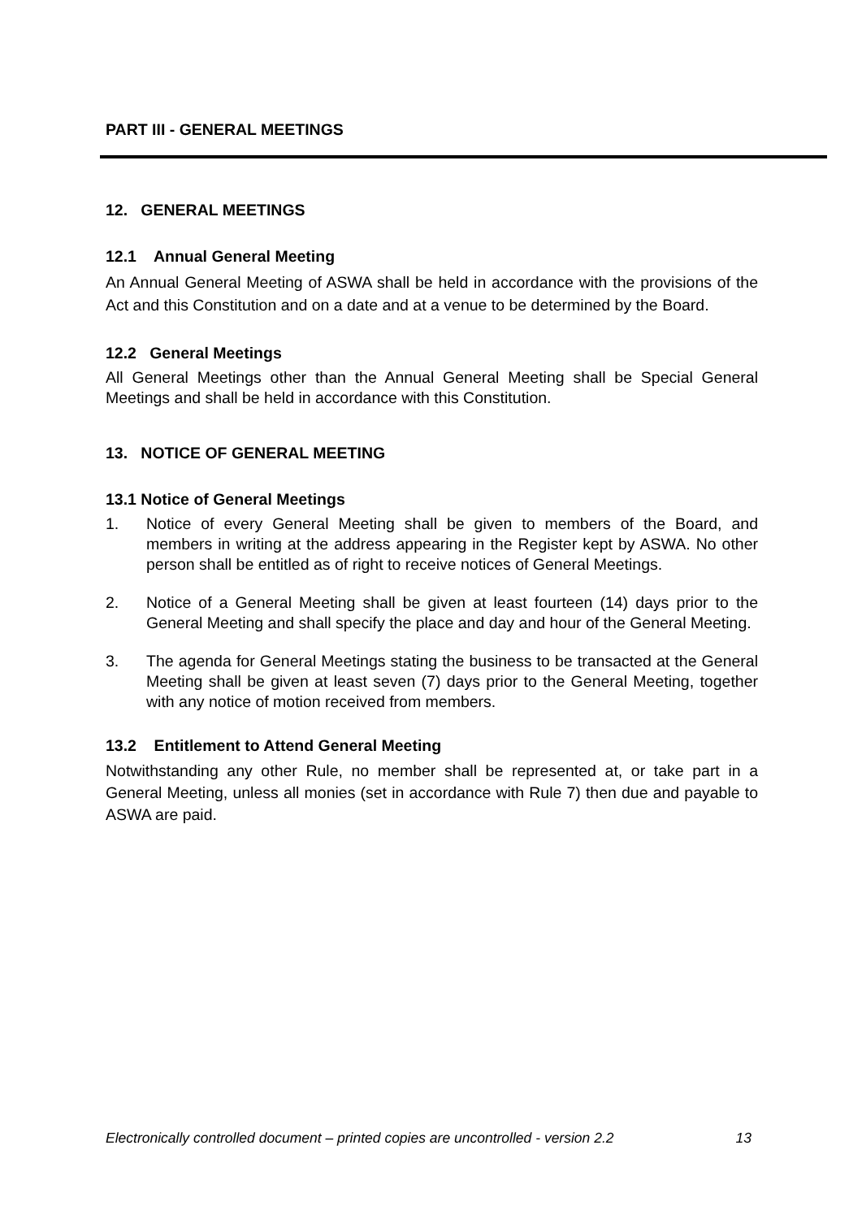PART III - GENERAL MEETINGS
12. GENERAL MEETINGS
12.1 Annual General Meeting
An Annual General Meeting of ASWA shall be held in accordance with the provisions of the Act and this Constitution and on a date and at a venue to be determined by the Board.
12.2 General Meetings
All General Meetings other than the Annual General Meeting shall be Special General Meetings and shall be held in accordance with this Constitution.
13. NOTICE OF GENERAL MEETING
13.1 Notice of General Meetings
1. Notice of every General Meeting shall be given to members of the Board, and members in writing at the address appearing in the Register kept by ASWA. No other person shall be entitled as of right to receive notices of General Meetings.
2. Notice of a General Meeting shall be given at least fourteen (14) days prior to the General Meeting and shall specify the place and day and hour of the General Meeting.
3. The agenda for General Meetings stating the business to be transacted at the General Meeting shall be given at least seven (7) days prior to the General Meeting, together with any notice of motion received from members.
13.2 Entitlement to Attend General Meeting
Notwithstanding any other Rule, no member shall be represented at, or take part in a General Meeting, unless all monies (set in accordance with Rule 7) then due and payable to ASWA are paid.
Electronically controlled document – printed copies are uncontrolled - version 2.2 13